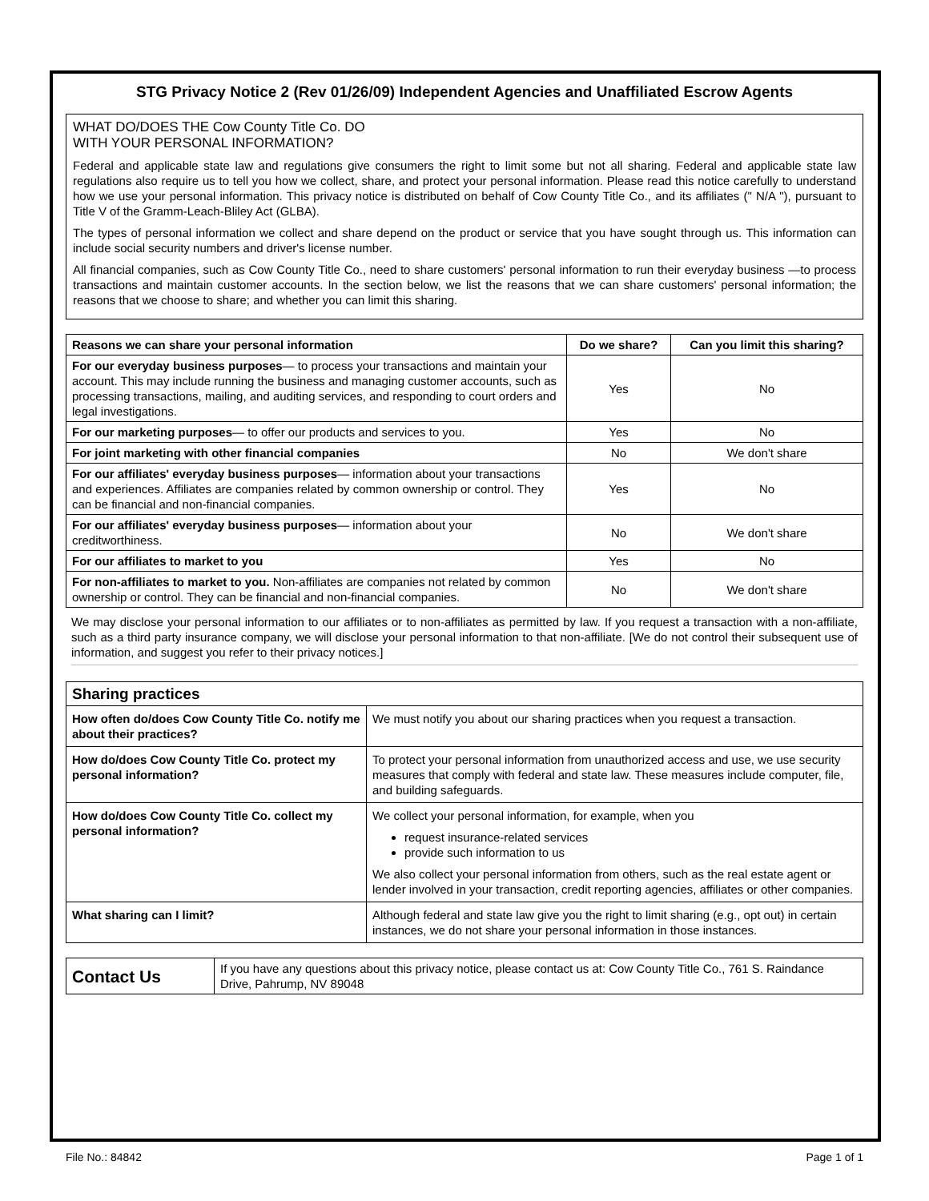STG Privacy Notice 2 (Rev 01/26/09) Independent Agencies and Unaffiliated Escrow Agents
WHAT DO/DOES THE Cow County Title Co. DO
WITH YOUR PERSONAL INFORMATION?
Federal and applicable state law and regulations give consumers the right to limit some but not all sharing. Federal and applicable state law regulations also require us to tell you how we collect, share, and protect your personal information. Please read this notice carefully to understand how we use your personal information. This privacy notice is distributed on behalf of Cow County Title Co., and its affiliates (" N/A "), pursuant to Title V of the Gramm-Leach-Bliley Act (GLBA).
The types of personal information we collect and share depend on the product or service that you have sought through us. This information can include social security numbers and driver's license number.
All financial companies, such as Cow County Title Co., need to share customers' personal information to run their everyday business —to process transactions and maintain customer accounts. In the section below, we list the reasons that we can share customers' personal information; the reasons that we choose to share; and whether you can limit this sharing.
| Reasons we can share your personal information | Do we share? | Can you limit this sharing? |
| --- | --- | --- |
| For our everyday business purposes — to process your transactions and maintain your account. This may include running the business and managing customer accounts, such as processing transactions, mailing, and auditing services, and responding to court orders and legal investigations. | Yes | No |
| For our marketing purposes — to offer our products and services to you. | Yes | No |
| For joint marketing with other financial companies | No | We don't share |
| For our affiliates' everyday business purposes — information about your transactions and experiences. Affiliates are companies related by common ownership or control. They can be financial and non-financial companies. | Yes | No |
| For our affiliates' everyday business purposes — information about your creditworthiness. | No | We don't share |
| For our affiliates to market to you | Yes | No |
| For non-affiliates to market to you. Non-affiliates are companies not related by common ownership or control. They can be financial and non-financial companies. | No | We don't share |
We may disclose your personal information to our affiliates or to non-affiliates as permitted by law. If you request a transaction with a non-affiliate, such as a third party insurance company, we will disclose your personal information to that non-affiliate. [We do not control their subsequent use of information, and suggest you refer to their privacy notices.]
| Sharing practices | |
| --- | --- |
| How often do/does Cow County Title Co. notify me about their practices? | We must notify you about our sharing practices when you request a transaction. |
| How do/does Cow County Title Co. protect my personal information? | To protect your personal information from unauthorized access and use, we use security measures that comply with federal and state law. These measures include computer, file, and building safeguards. |
| How do/does Cow County Title Co. collect my personal information? | We collect your personal information, for example, when you request insurance-related services provide such information to us We also collect your personal information from others, such as the real estate agent or lender involved in your transaction, credit reporting agencies, affiliates or other companies. |
| What sharing can I limit? | Although federal and state law give you the right to limit sharing (e.g., opt out) in certain instances, we do not share your personal information in those instances. |
| Contact Us | If you have any questions about this privacy notice, please contact us at: Cow County Title Co., 761 S. Raindance Drive, Pahrump, NV 89048 |
File No.: 84842 Page 1 of 1